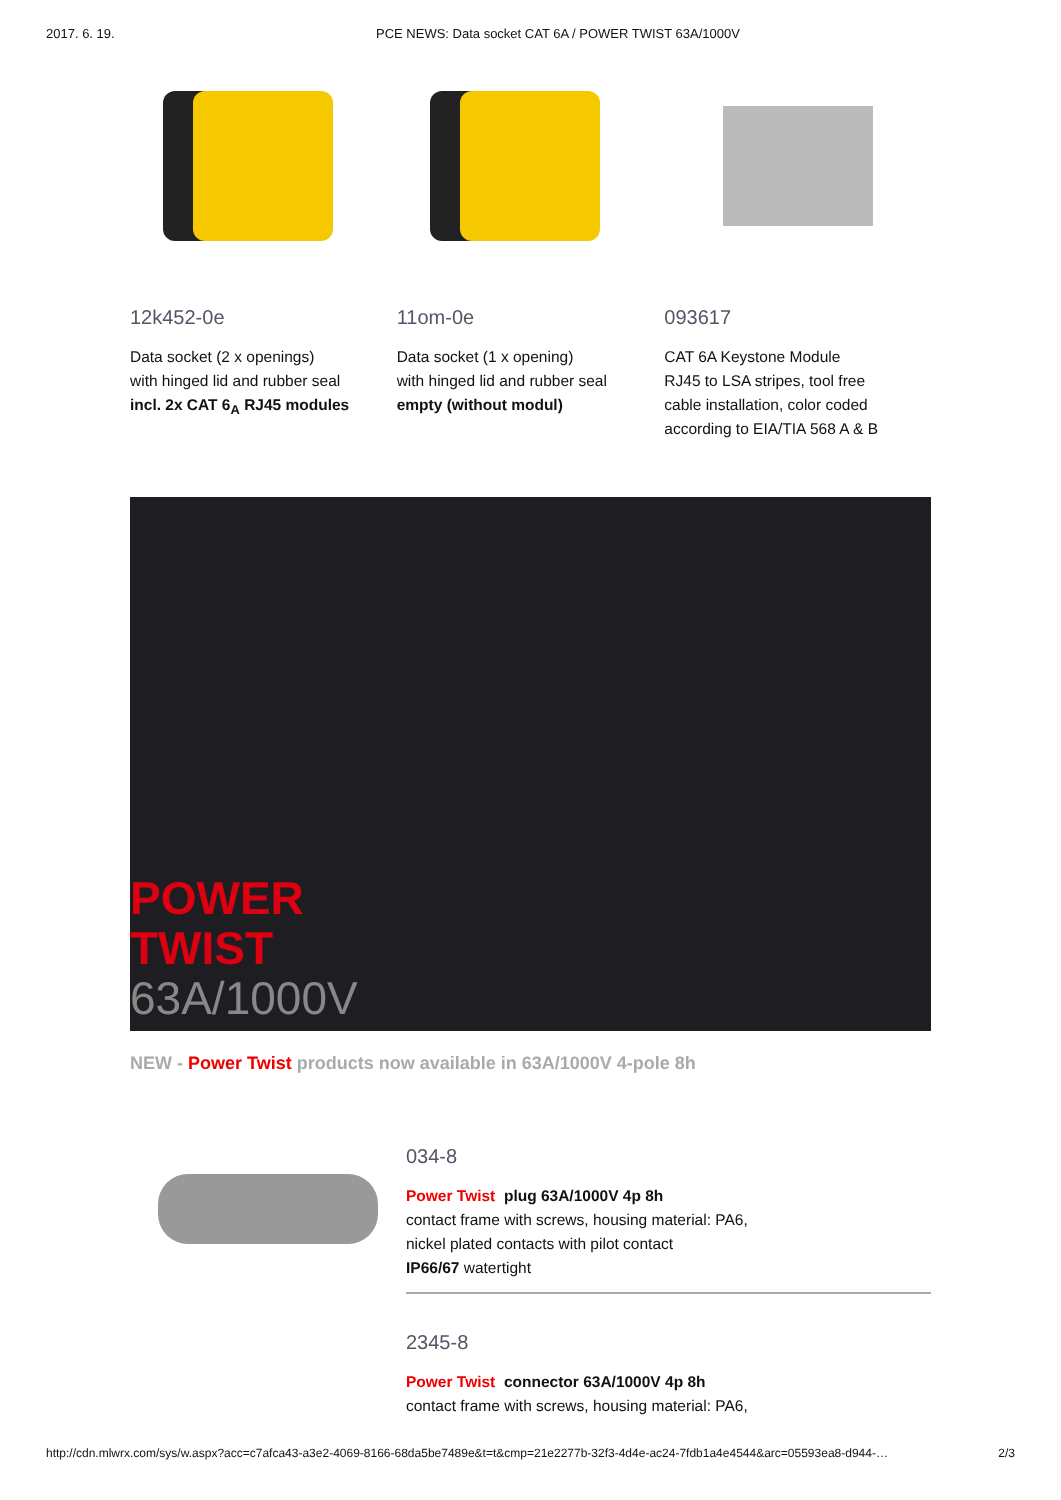2017. 6. 19. PCE NEWS: Data socket CAT 6A / POWER TWIST 63A/1000V
12k452-0e
Data socket (2 x openings)
with hinged lid and rubber seal
incl. 2x CAT 6<sub>A</sub> RJ45 modules
11om-0e
Data socket (1 x opening)
with hinged lid and rubber seal
empty (without modul)
093617
CAT 6A Keystone Module
RJ45 to LSA stripes, tool free
cable installation, color coded
according to EIA/TIA 568 A & B
POWER
TWIST
63A/1000V
NEW - Power Twist products now available in 63A/1000V 4-pole 8h
034-8
Power Twist plug 63A/1000V 4p 8h
contact frame with screws, housing material: PA6,
nickel plated contacts with pilot contact
IP66/67 watertight
2345-8
Power Twist connector 63A/1000V 4p 8h
contact frame with screws, housing material: PA6,
http://cdn.mlwrx.com/sys/w.aspx?acc=c7afca43-a3e2-4069-8166-68da5be7489e&t=t&cmp=21e2277b-32f3-4d4e-ac24-7fdb1a4e4544&arc=05593ea8-d944-… 2/3